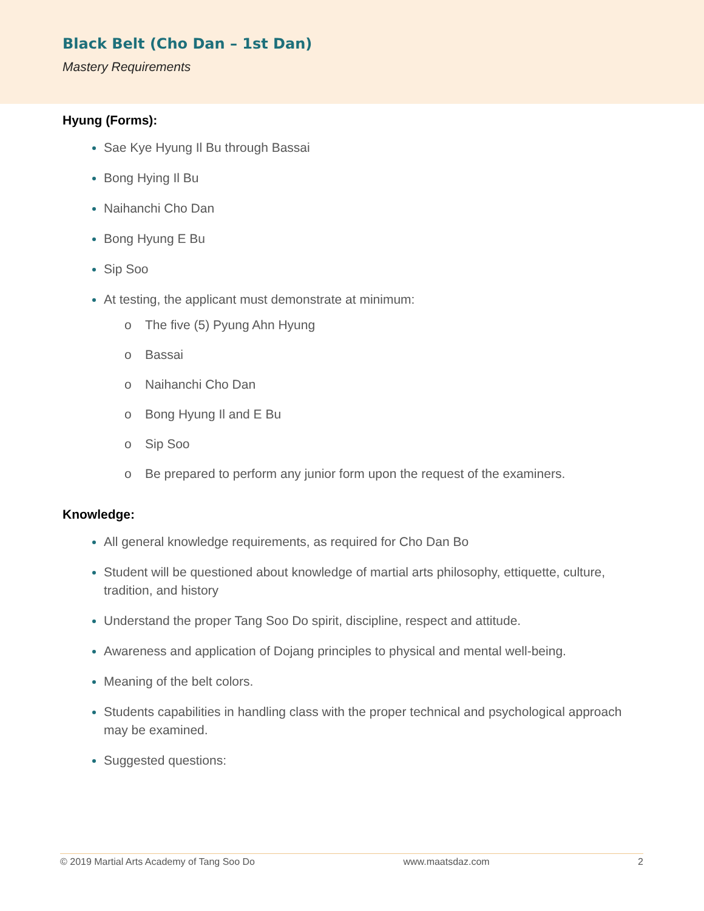Black Belt (Cho Dan – 1st Dan)
Mastery Requirements
Hyung (Forms):
Sae Kye Hyung Il Bu through Bassai
Bong Hying Il Bu
Naihanchi Cho Dan
Bong Hyung E Bu
Sip Soo
At testing, the applicant must demonstrate at minimum:
o The five (5) Pyung Ahn Hyung
o Bassai
o Naihanchi Cho Dan
o Bong Hyung Il and E Bu
o Sip Soo
o Be prepared to perform any junior form upon the request of the examiners.
Knowledge:
All general knowledge requirements, as required for Cho Dan Bo
Student will be questioned about knowledge of martial arts philosophy, ettiquette, culture, tradition, and history
Understand the proper Tang Soo Do spirit, discipline, respect and attitude.
Awareness and application of Dojang principles to physical and mental well-being.
Meaning of the belt colors.
Students capabilities in handling class with the proper technical and psychological approach may be examined.
Suggested questions:
© 2019 Martial Arts Academy of Tang Soo Do www.maatsdaz.com 2